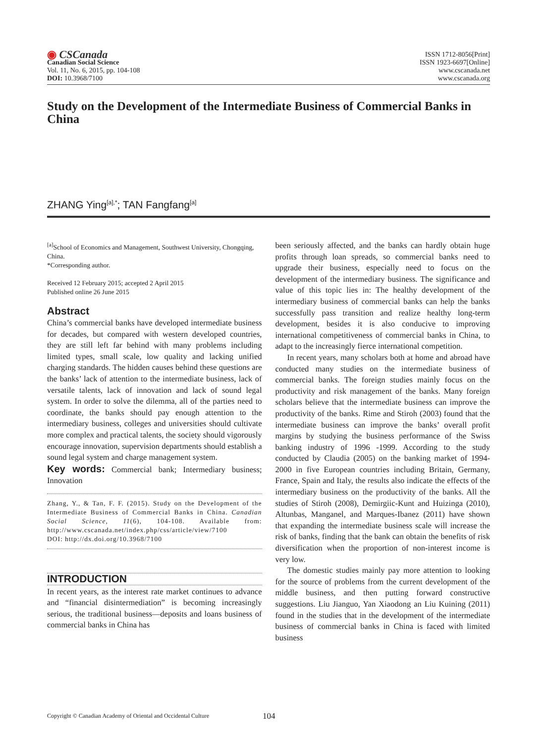◉ CSCanada
Canadian Social Science
Vol. 11, No. 6, 2015, pp. 104-108
DOI: 10.3968/7100
ISSN 1712-8056[Print]
ISSN 1923-6697[Online]
www.cscanada.net
www.cscanada.org
Study on the Development of the Intermediate Business of Commercial Banks in China
ZHANG Ying<sup>[a],*</sup>; TAN Fangfang<sup>[a]</sup>
<sup>[a]</sup> School of Economics and Management, Southwest University, Chongqing, China.
*Corresponding author.
Received 12 February 2015; accepted 2 April 2015
Published online 26 June 2015
Abstract
China’s commercial banks have developed intermediate business for decades, but compared with western developed countries, they are still left far behind with many problems including limited types, small scale, low quality and lacking unified charging standards. The hidden causes behind these questions are the banks’ lack of attention to the intermediate business, lack of versatile talents, lack of innovation and lack of sound legal system. In order to solve the dilemma, all of the parties need to coordinate, the banks should pay enough attention to the intermediary business, colleges and universities should cultivate more complex and practical talents, the society should vigorously encourage innovation, supervision departments should establish a sound legal system and charge management system.
Key words: Commercial bank; Intermediary business; Innovation
Zhang, Y., & Tan, F. F. (2015). Study on the Development of the Intermediate Business of Commercial Banks in China. Canadian Social Science, 11(6), 104-108. Available from: http://www.cscanada.net/index.php/css/article/view/7100
DOI: http://dx.doi.org/10.3968/7100
INTRODUCTION
In recent years, as the interest rate market continues to advance and “financial disintermediation” is becoming increasingly serious, the traditional business—deposits and loans business of commercial banks in China has
been seriously affected, and the banks can hardly obtain huge profits through loan spreads, so commercial banks need to upgrade their business, especially need to focus on the development of the intermediary business. The significance and value of this topic lies in: The healthy development of the intermediary business of commercial banks can help the banks successfully pass transition and realize healthy long-term development, besides it is also conducive to improving international competitiveness of commercial banks in China, to adapt to the increasingly fierce international competition.
In recent years, many scholars both at home and abroad have conducted many studies on the intermediate business of commercial banks. The foreign studies mainly focus on the productivity and risk management of the banks. Many foreign scholars believe that the intermediate business can improve the productivity of the banks. Rime and Stiroh (2003) found that the intermediate business can improve the banks’ overall profit margins by studying the business performance of the Swiss banking industry of 1996 -1999. According to the study conducted by Claudia (2005) on the banking market of 1994-2000 in five European countries including Britain, Germany, France, Spain and Italy, the results also indicate the effects of the intermediary business on the productivity of the banks. All the studies of Stiroh (2008), Demirgiic-Kunt and Huizinga (2010), Altunbas, Manganel, and Marques-Ibanez (2011) have shown that expanding the intermediate business scale will increase the risk of banks, finding that the bank can obtain the benefits of risk diversification when the proportion of non-interest income is very low.
The domestic studies mainly pay more attention to looking for the source of problems from the current development of the middle business, and then putting forward constructive suggestions. Liu Jianguo, Yan Xiaodong an Liu Kuining (2011) found in the studies that in the development of the intermediate business of commercial banks in China is faced with limited business
Copyright © Canadian Academy of Oriental and Occidental Culture 104